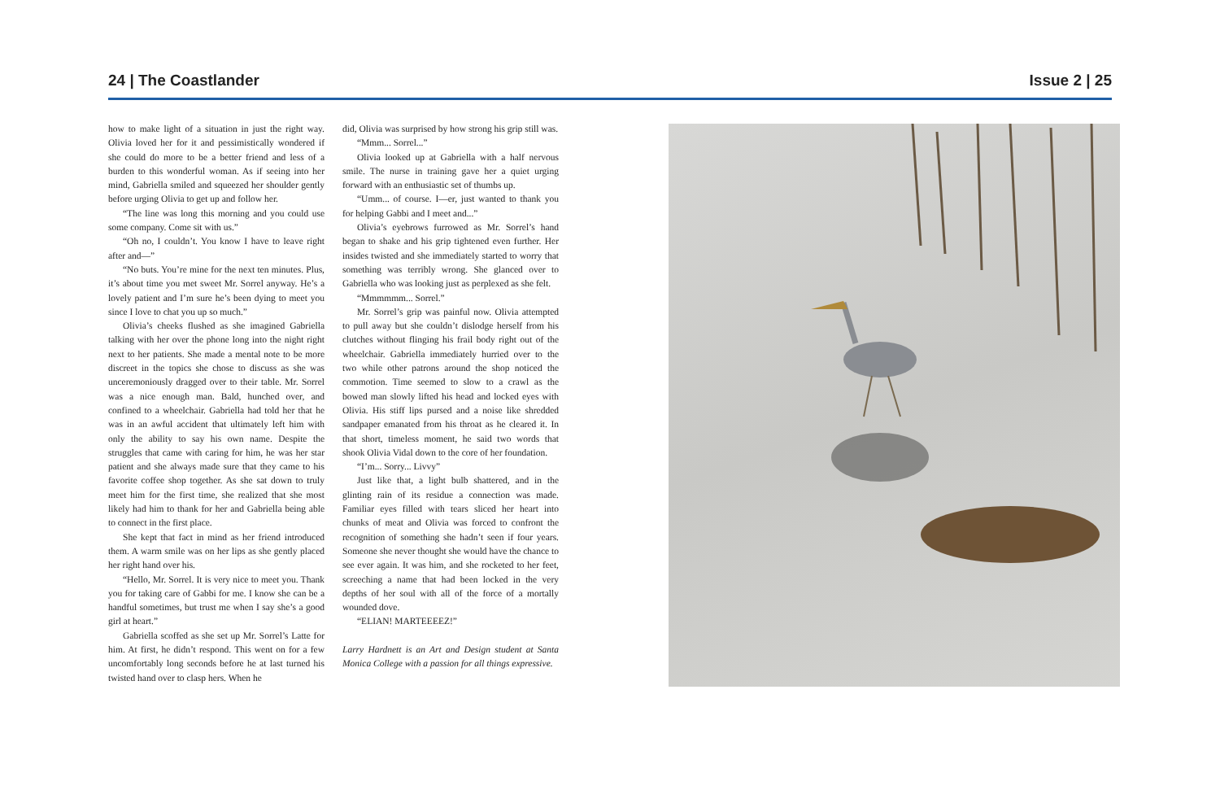24 | The Coastlander Issue 2 | 25
how to make light of a situation in just the right way. Olivia loved her for it and pessimistically wondered if she could do more to be a better friend and less of a burden to this wonderful woman. As if seeing into her mind, Gabriella smiled and squeezed her shoulder gently before urging Olivia to get up and follow her.
“The line was long this morning and you could use some company. Come sit with us.”
“Oh no, I couldn’t. You know I have to leave right after and—”
“No buts. You’re mine for the next ten minutes. Plus, it’s about time you met sweet Mr. Sorrel anyway. He’s a lovely patient and I’m sure he’s been dying to meet you since I love to chat you up so much.”
Olivia’s cheeks flushed as she imagined Gabriella talking with her over the phone long into the night right next to her patients. She made a mental note to be more discreet in the topics she chose to discuss as she was unceremoniously dragged over to their table. Mr. Sorrel was a nice enough man. Bald, hunched over, and confined to a wheelchair. Gabriella had told her that he was in an awful accident that ultimately left him with only the ability to say his own name. Despite the struggles that came with caring for him, he was her star patient and she always made sure that they came to his favorite coffee shop together. As she sat down to truly meet him for the first time, she realized that she most likely had him to thank for her and Gabriella being able to connect in the first place.
She kept that fact in mind as her friend introduced them. A warm smile was on her lips as she gently placed her right hand over his.
“Hello, Mr. Sorrel. It is very nice to meet you. Thank you for taking care of Gabbi for me. I know she can be a handful sometimes, but trust me when I say she’s a good girl at heart.”
Gabriella scoffed as she set up Mr. Sorrel’s Latte for him. At first, he didn’t respond. This went on for a few uncomfortably long seconds before he at last turned his twisted hand over to clasp hers. When he
did, Olivia was surprised by how strong his grip still was.
“Mmm... Sorrel...”
Olivia looked up at Gabriella with a half nervous smile. The nurse in training gave her a quiet urging forward with an enthusiastic set of thumbs up.
“Umm... of course. I—er, just wanted to thank you for helping Gabbi and I meet and...”
Olivia’s eyebrows furrowed as Mr. Sorrel’s hand began to shake and his grip tightened even further. Her insides twisted and she immediately started to worry that something was terribly wrong. She glanced over to Gabriella who was looking just as perplexed as she felt.
“Mmmmmm... Sorrel.”
Mr. Sorrel’s grip was painful now. Olivia attempted to pull away but she couldn’t dislodge herself from his clutches without flinging his frail body right out of the wheelchair. Gabriella immediately hurried over to the two while other patrons around the shop noticed the commotion. Time seemed to slow to a crawl as the bowed man slowly lifted his head and locked eyes with Olivia. His stiff lips pursed and a noise like shredded sandpaper emanated from his throat as he cleared it. In that short, timeless moment, he said two words that shook Olivia Vidal down to the core of her foundation.
“I’m... Sorry... Livvy”
Just like that, a light bulb shattered, and in the glinting rain of its residue a connection was made. Familiar eyes filled with tears sliced her heart into chunks of meat and Olivia was forced to confront the recognition of something she hadn’t seen if four years. Someone she never thought she would have the chance to see ever again. It was him, and she rocketed to her feet, screeching a name that had been locked in the very depths of her soul with all of the force of a mortally wounded dove.
“ELIAN! MARTEEEEZ!”
Larry Hardnett is an Art and Design student at Santa Monica College with a passion for all things expressive.